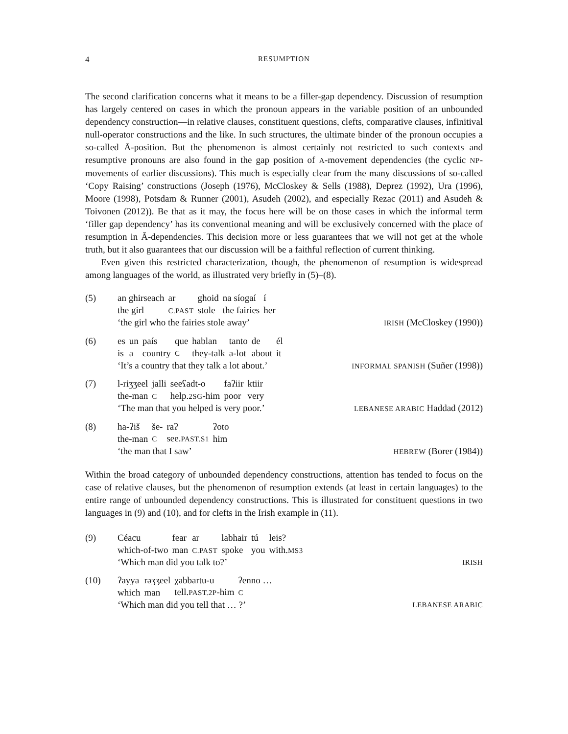4 RESUMPTION
The second clarification concerns what it means to be a filler-gap dependency. Discussion of resumption has largely centered on cases in which the pronoun appears in the variable position of an unbounded dependency construction—in relative clauses, constituent questions, clefts, comparative clauses, infinitival null-operator constructions and the like. In such structures, the ultimate binder of the pronoun occupies a so-called Ā-position. But the phenomenon is almost certainly not restricted to such contexts and resumptive pronouns are also found in the gap position of A-movement dependencies (the cyclic NP-movements of earlier discussions). This much is especially clear from the many discussions of so-called ‘Copy Raising’ constructions (Joseph (1976), McCloskey & Sells (1988), Deprez (1992), Ura (1996), Moore (1998), Potsdam & Runner (2001), Asudeh (2002), and especially Rezac (2011) and Asudeh & Toivonen (2012)). Be that as it may, the focus here will be on those cases in which the informal term ‘filler gap dependency’ has its conventional meaning and will be exclusively concerned with the place of resumption in Ā-dependencies. This decision more or less guarantees that we will not get at the whole truth, but it also guarantees that our discussion will be a faithful reflection of current thinking.
Even given this restricted characterization, though, the phenomenon of resumption is widespread among languages of the world, as illustrated very briefly in (5)–(8).
(5)
| an ghirseach | ar | ghoid | na síogaí | í |
| the girl | C.PAST | stole | the fairies | her |
‘the girl who the fairies stole away’ IRISH (McCloskey (1990))
(6)
| es | un | país | que | hablan | tanto | de | él |
| is | a | country | C | they-talk | a-lot | about | it |
‘It’s a country that they talk a lot about.’ INFORMAL SPANISH (Suñer (1998))
(7)
| l-riʒʒeel | jalli | seeʕadt-o | faʔiir | ktiir |
| the-man | C | help. 2SG -him | poor | very |
‘The man that you helped is very poor.’ LEBANESE ARABIC Haddad (2012)
(8)
| ha-ʔiš | še- | raʔ | ʔoto |
| the-man | C | see. PAST.S1 | him |
‘the man that I saw’ HEBREW (Borer (1984))
Within the broad category of unbounded dependency constructions, attention has tended to focus on the case of relative clauses, but the phenomenon of resumption extends (at least in certain languages) to the entire range of unbounded dependency constructions. This is illustrated for constituent questions in two languages in (9) and (10), and for clefts in the Irish example in (11).
(9)
| Céacu | fear | ar | labhair | tú | leis? |
| which-of-two | man | C.PAST | spoke | you | with. MS3 |
‘Which man did you talk to?’ IRISH
(10)
| ʔayya | rəʒʒeel | χabbartu-u | ʔenno … |
| which | man | tell. PAST.2P -him | C |
‘Which man did you tell that … ?’ LEBANESE ARABIC